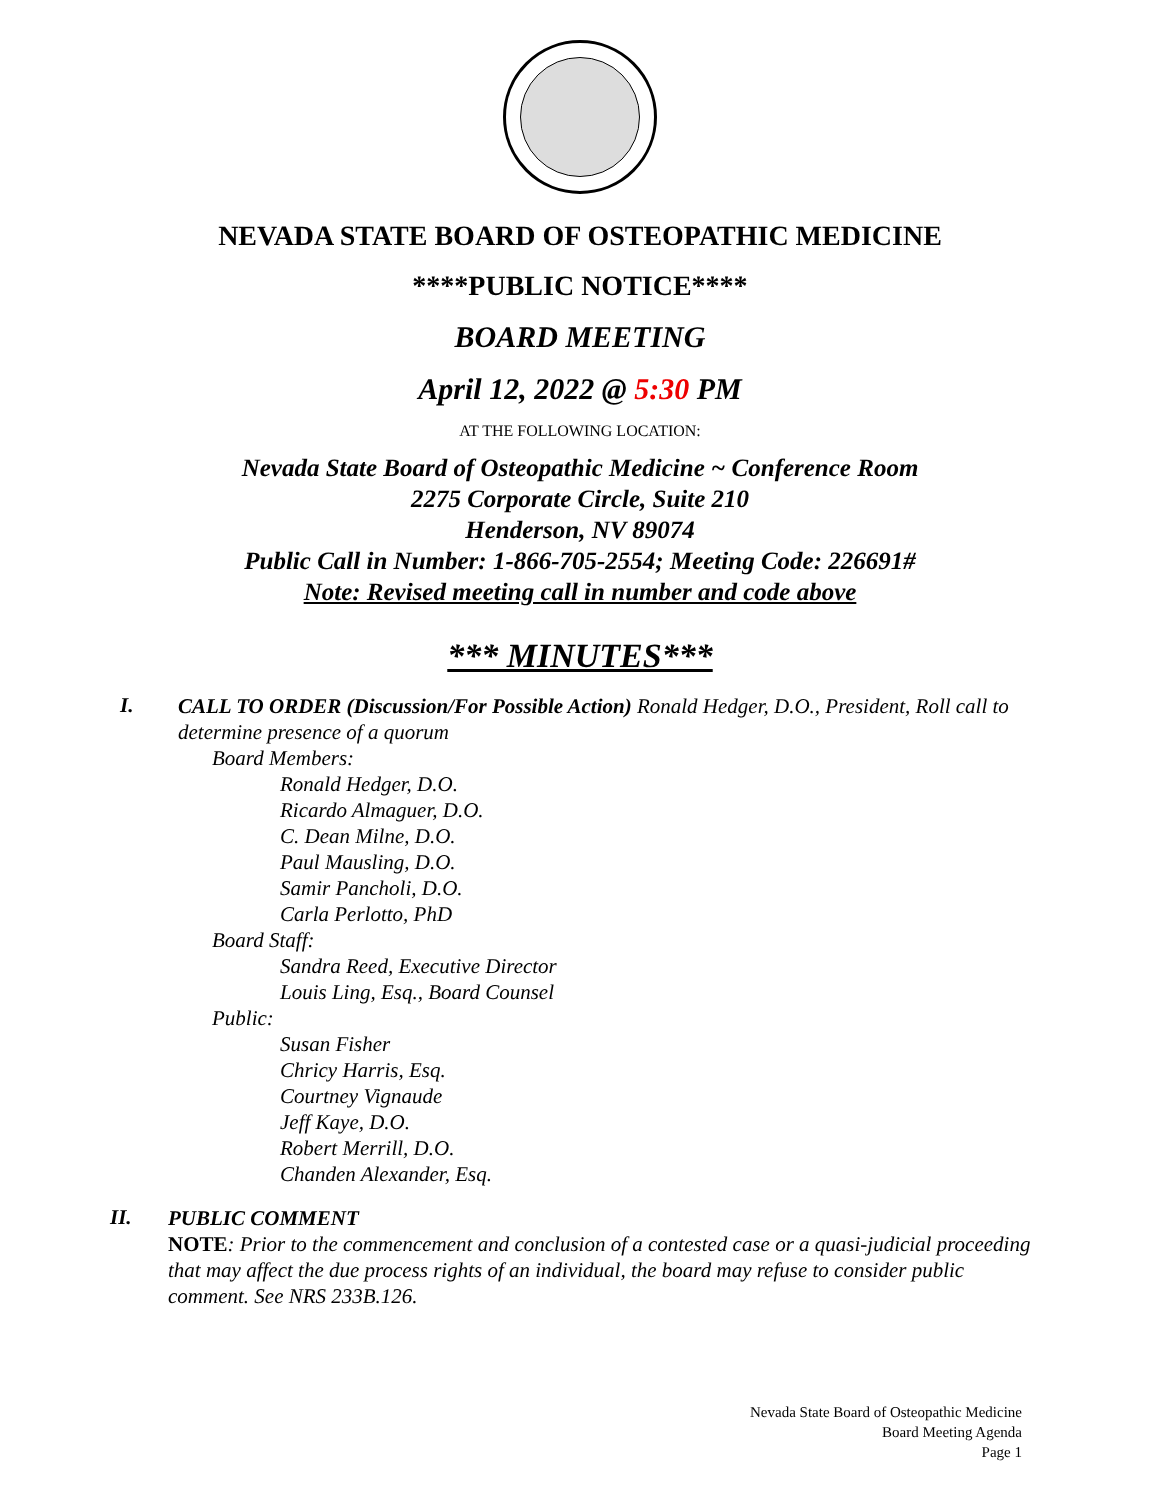NEVADA STATE BOARD OF OSTEOPATHIC MEDICINE
****PUBLIC NOTICE****
BOARD MEETING
April 12, 2022 @ 5:30 PM
AT THE FOLLOWING LOCATION:
Nevada State Board of Osteopathic Medicine ~ Conference Room
2275 Corporate Circle, Suite 210
Henderson, NV 89074
Public Call in Number: 1-866-705-2554; Meeting Code: 226691#
Note: Revised meeting call in number and code above
*** MINUTES***
I.
CALL TO ORDER (Discussion/For Possible Action) Ronald Hedger, D.O., President, Roll call to determine presence of a quorum
Board Members:
Ronald Hedger, D.O.
Ricardo Almaguer, D.O.
C. Dean Milne, D.O.
Paul Mausling, D.O.
Samir Pancholi, D.O.
Carla Perlotto, PhD
Board Staff:
Sandra Reed, Executive Director
Louis Ling, Esq., Board Counsel
Public:
Susan Fisher
Chricy Harris, Esq.
Courtney Vignaude
Jeff Kaye, D.O.
Robert Merrill, D.O.
Chanden Alexander, Esq.
II.
PUBLIC COMMENT
NOTE: Prior to the commencement and conclusion of a contested case or a quasi-judicial proceeding that may affect the due process rights of an individual, the board may refuse to consider public comment. See NRS 233B.126.
Nevada State Board of Osteopathic Medicine
Board Meeting Agenda
Page 1